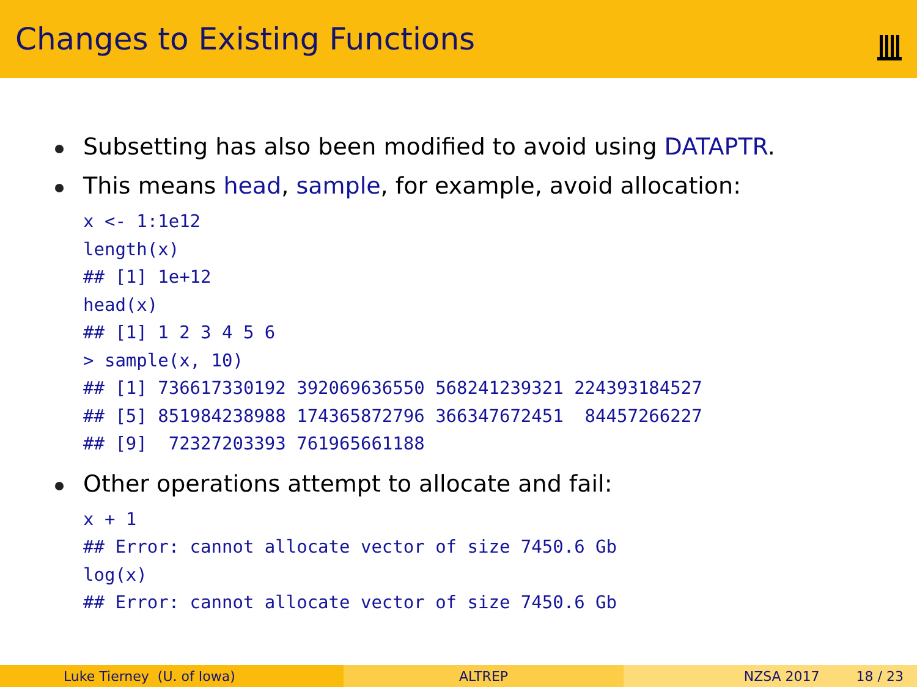Changes to Existing Functions
Subsetting has also been modified to avoid using DATAPTR.
This means head, sample, for example, avoid allocation:
x <- 1:1e12
length(x)
## [1] 1e+12
head(x)
## [1] 1 2 3 4 5 6
> sample(x, 10)
## [1] 736617330192 392069636550 568241239321 224393184527
## [5] 851984238988 174365872796 366347672451  84457266227
## [9]  72327203393 761965661188
Other operations attempt to allocate and fail:
x + 1
## Error: cannot allocate vector of size 7450.6 Gb
log(x)
## Error: cannot allocate vector of size 7450.6 Gb
Luke Tierney (U. of Iowa) ALTREP NZSA 2017 18 / 23